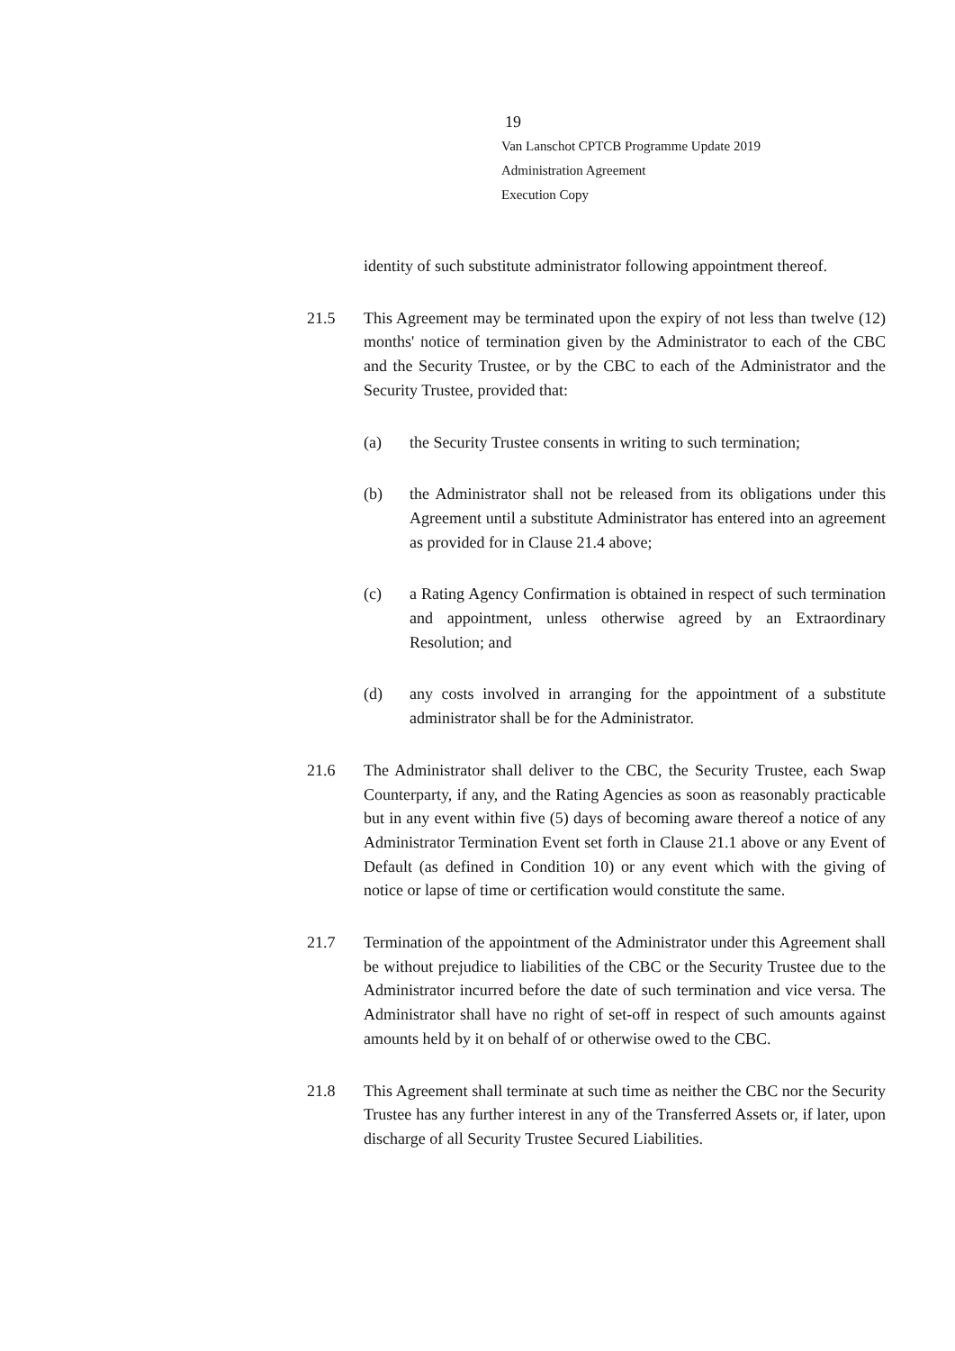19
Van Lanschot CPTCB Programme Update 2019
Administration Agreement
Execution Copy
identity of such substitute administrator following appointment thereof.
21.5 This Agreement may be terminated upon the expiry of not less than twelve (12) months' notice of termination given by the Administrator to each of the CBC and the Security Trustee, or by the CBC to each of the Administrator and the Security Trustee, provided that:
(a) the Security Trustee consents in writing to such termination;
(b) the Administrator shall not be released from its obligations under this Agreement until a substitute Administrator has entered into an agreement as provided for in Clause 21.4 above;
(c) a Rating Agency Confirmation is obtained in respect of such termination and appointment, unless otherwise agreed by an Extraordinary Resolution; and
(d) any costs involved in arranging for the appointment of a substitute administrator shall be for the Administrator.
21.6 The Administrator shall deliver to the CBC, the Security Trustee, each Swap Counterparty, if any, and the Rating Agencies as soon as reasonably practicable but in any event within five (5) days of becoming aware thereof a notice of any Administrator Termination Event set forth in Clause 21.1 above or any Event of Default (as defined in Condition 10) or any event which with the giving of notice or lapse of time or certification would constitute the same.
21.7 Termination of the appointment of the Administrator under this Agreement shall be without prejudice to liabilities of the CBC or the Security Trustee due to the Administrator incurred before the date of such termination and vice versa. The Administrator shall have no right of set-off in respect of such amounts against amounts held by it on behalf of or otherwise owed to the CBC.
21.8 This Agreement shall terminate at such time as neither the CBC nor the Security Trustee has any further interest in any of the Transferred Assets or, if later, upon discharge of all Security Trustee Secured Liabilities.